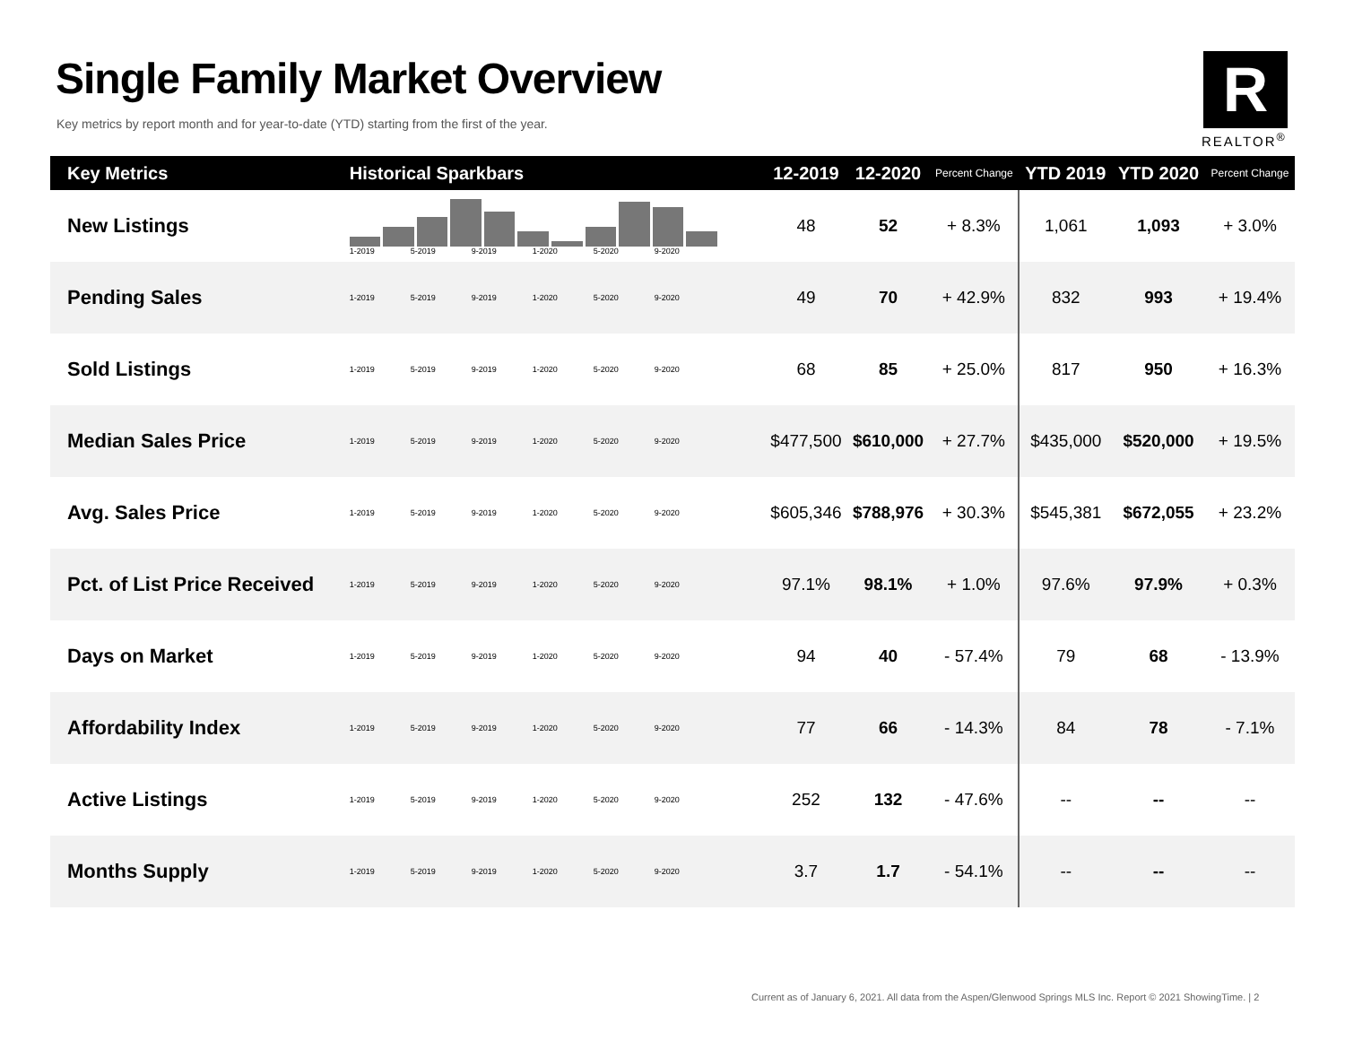Single Family Market Overview
Key metrics by report month and for year-to-date (YTD) starting from the first of the year.
R
REALTOR<sup>®</sup>
| Key Metrics | Historical Sparkbars | 12-2019 | 12-2020 | Percent Change | YTD 2019 | YTD 2020 | Percent Change |
| --- | --- | --- | --- | --- | --- | --- | --- |
| New Listings | 1-2019 5-2019 9-2019 1-2020 5-2020 9-2020 | 48 | 52 | + 8.3% | 1,061 | 1,093 | + 3.0% |
| Pending Sales | 1-2019 5-2019 9-2019 1-2020 5-2020 9-2020 | 49 | 70 | + 42.9% | 832 | 993 | + 19.4% |
| Sold Listings | 1-2019 5-2019 9-2019 1-2020 5-2020 9-2020 | 68 | 85 | + 25.0% | 817 | 950 | + 16.3% |
| Median Sales Price | 1-2019 5-2019 9-2019 1-2020 5-2020 9-2020 | $477,500 | $610,000 | + 27.7% | $435,000 | $520,000 | + 19.5% |
| Avg. Sales Price | 1-2019 5-2019 9-2019 1-2020 5-2020 9-2020 | $605,346 | $788,976 | + 30.3% | $545,381 | $672,055 | + 23.2% |
| Pct. of List Price Received | 1-2019 5-2019 9-2019 1-2020 5-2020 9-2020 | 97.1% | 98.1% | + 1.0% | 97.6% | 97.9% | + 0.3% |
| Days on Market | 1-2019 5-2019 9-2019 1-2020 5-2020 9-2020 | 94 | 40 | - 57.4% | 79 | 68 | - 13.9% |
| Affordability Index | 1-2019 5-2019 9-2019 1-2020 5-2020 9-2020 | 77 | 66 | - 14.3% | 84 | 78 | - 7.1% |
| Active Listings | 1-2019 5-2019 9-2019 1-2020 5-2020 9-2020 | 252 | 132 | - 47.6% | -- | -- | -- |
| Months Supply | 1-2019 5-2019 9-2019 1-2020 5-2020 9-2020 | 3.7 | 1.7 | - 54.1% | -- | -- | -- |
Current as of January 6, 2021. All data from the Aspen/Glenwood Springs MLS Inc. Report © 2021 ShowingTime. | 2